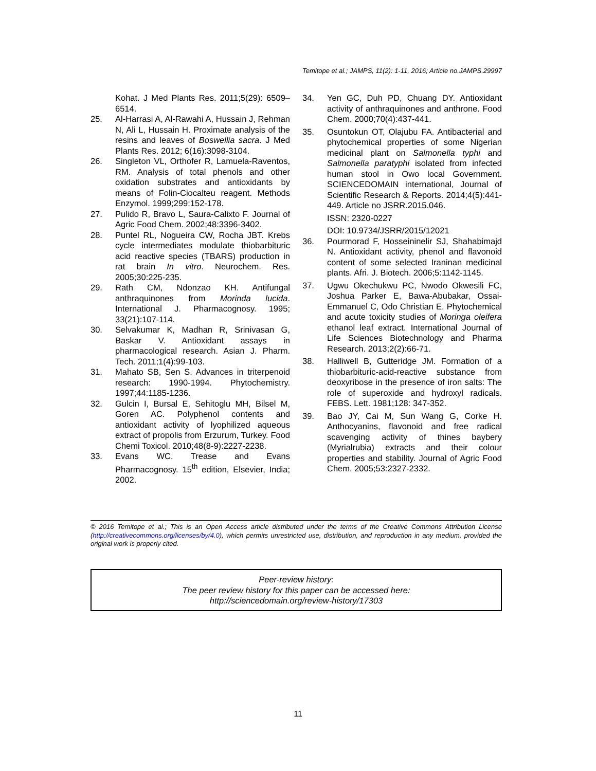Temitope et al.; JAMPS, 11(2): 1-11, 2016; Article no.JAMPS.29997
Kohat. J Med Plants Res. 2011;5(29): 6509–6514.
25. Al-Harrasi A, Al-Rawahi A, Hussain J, Rehman N, Ali L, Hussain H. Proximate analysis of the resins and leaves of Boswellia sacra. J Med Plants Res. 2012; 6(16):3098-3104.
26. Singleton VL, Orthofer R, Lamuela-Raventos, RM. Analysis of total phenols and other oxidation substrates and antioxidants by means of Folin-Ciocalteu reagent. Methods Enzymol. 1999;299:152-178.
27. Pulido R, Bravo L, Saura-Calixto F. Journal of Agric Food Chem. 2002;48:3396-3402.
28. Puntel RL, Nogueira CW, Rocha JBT. Krebs cycle intermediates modulate thiobarbituric acid reactive species (TBARS) production in rat brain In vitro. Neurochem. Res. 2005;30:225-235.
29. Rath CM, Ndonzao KH. Antifungal anthraquinones from Morinda lucida. International J. Pharmacognosy. 1995; 33(21):107-114.
30. Selvakumar K, Madhan R, Srinivasan G, Baskar V. Antioxidant assays in pharmacological research. Asian J. Pharm. Tech. 2011;1(4):99-103.
31. Mahato SB, Sen S. Advances in triterpenoid research: 1990-1994. Phytochemistry. 1997;44:1185-1236.
32. Gulcin I, Bursal E, Sehitoglu MH, Bilsel M, Goren AC. Polyphenol contents and antioxidant activity of lyophilized aqueous extract of propolis from Erzurum, Turkey. Food Chemi Toxicol. 2010;48(8-9):2227-2238.
33. Evans WC. Trease and Evans Pharmacognosy. 15<sup>th</sup> edition, Elsevier, India; 2002.
34. Yen GC, Duh PD, Chuang DY. Antioxidant activity of anthraquinones and anthrone. Food Chem. 2000;70(4):437-441.
35. Osuntokun OT, Olajubu FA. Antibacterial and phytochemical properties of some Nigerian medicinal plant on Salmonella typhi and Salmonella paratyphi isolated from infected human stool in Owo local Government. SCIENCEDOMAIN international, Journal of Scientific Research & Reports. 2014;4(5):441-449. Article no JSRR.2015.046.
ISSN: 2320-0227
DOI: 10.9734/JSRR/2015/12021
36. Pourmorad F, Hosseininelir SJ, Shahabimajd N. Antioxidant activity, phenol and flavonoid content of some selected Iraninan medicinal plants. Afri. J. Biotech. 2006;5:1142-1145.
37. Ugwu Okechukwu PC, Nwodo Okwesili FC, Joshua Parker E, Bawa-Abubakar, Ossai-Emmanuel C, Odo Christian E. Phytochemical and acute toxicity studies of Moringa oleifera ethanol leaf extract. International Journal of Life Sciences Biotechnology and Pharma Research. 2013;2(2):66-71.
38. Halliwell B, Gutteridge JM. Formation of a thiobarbituric-acid-reactive substance from deoxyribose in the presence of iron salts: The role of superoxide and hydroxyl radicals. FEBS. Lett. 1981;128: 347-352.
39. Bao JY, Cai M, Sun Wang G, Corke H. Anthocyanins, flavonoid and free radical scavenging activity of thines baybery (Myrialrubia) extracts and their colour properties and stability. Journal of Agric Food Chem. 2005;53:2327-2332.
© 2016 Temitope et al.; This is an Open Access article distributed under the terms of the Creative Commons Attribution License (http://creativecommons.org/licenses/by/4.0), which permits unrestricted use, distribution, and reproduction in any medium, provided the original work is properly cited.
Peer-review history:
The peer review history for this paper can be accessed here:
http://sciencedomain.org/review-history/17303
11